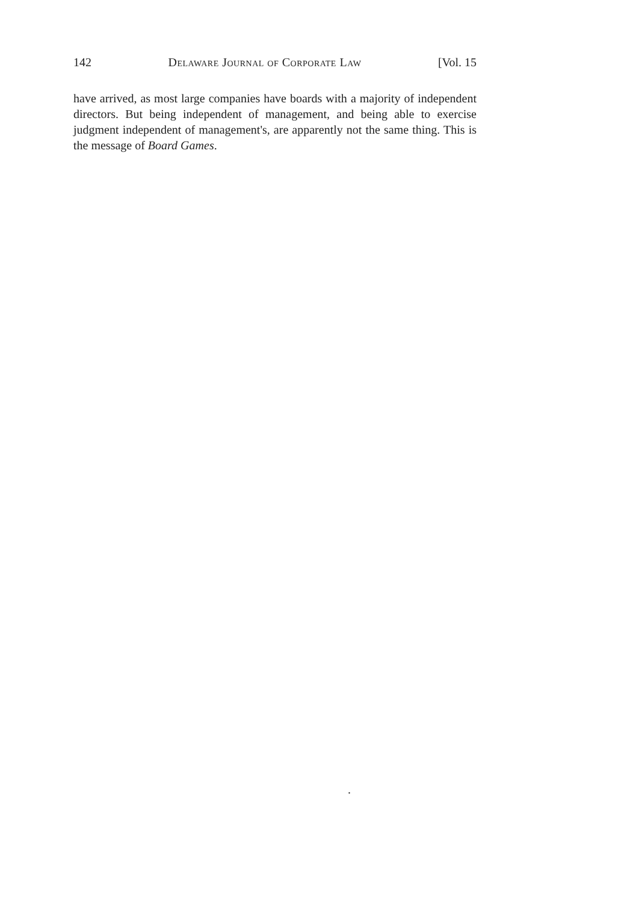142 Delaware Journal of Corporate Law [Vol. 15
have arrived, as most large companies have boards with a majority of independent directors. But being independent of management, and being able to exercise judgment independent of management's, are apparently not the same thing. This is the message of Board Games.
.